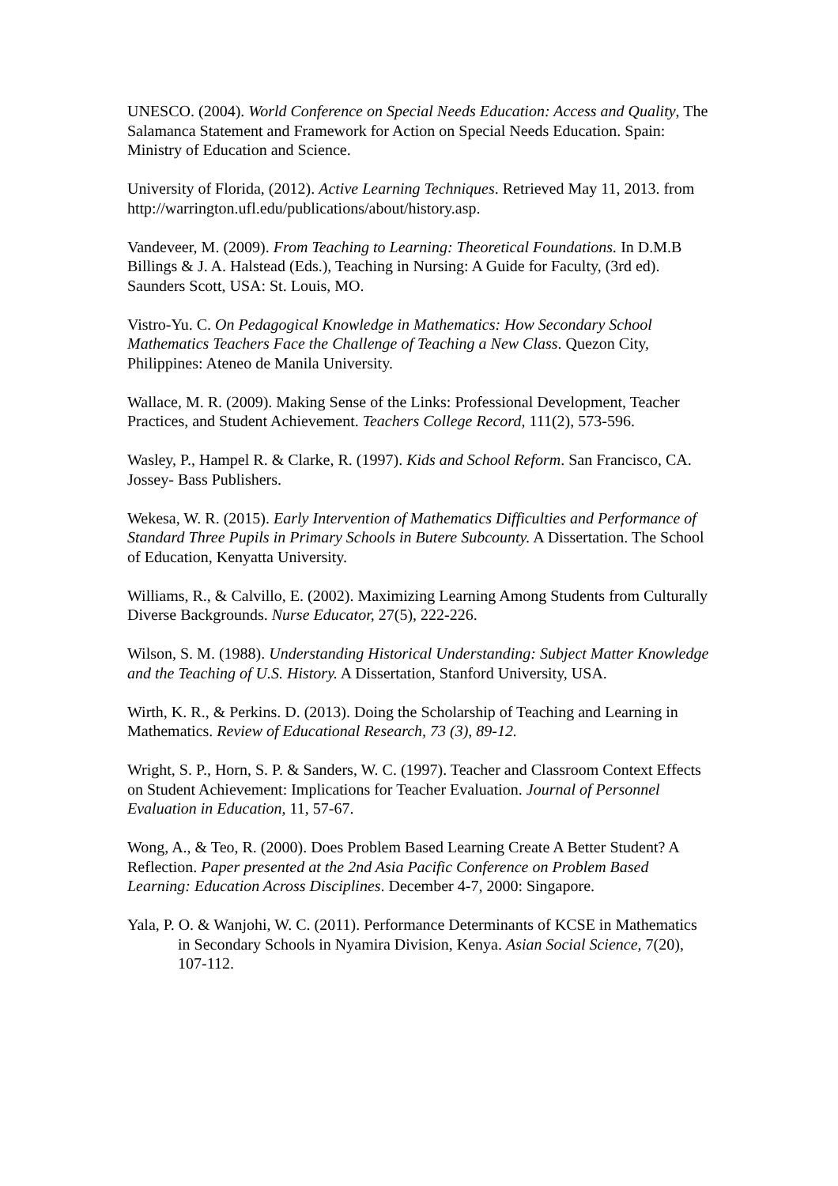UNESCO. (2004). World Conference on Special Needs Education: Access and Quality, The Salamanca Statement and Framework for Action on Special Needs Education. Spain: Ministry of Education and Science.
University of Florida, (2012). Active Learning Techniques. Retrieved May 11, 2013. from http://warrington.ufl.edu/publications/about/history.asp.
Vandeveer, M. (2009). From Teaching to Learning: Theoretical Foundations. In D.M.B Billings & J. A. Halstead (Eds.), Teaching in Nursing: A Guide for Faculty, (3rd ed). Saunders Scott, USA: St. Louis, MO.
Vistro-Yu. C. On Pedagogical Knowledge in Mathematics: How Secondary School Mathematics Teachers Face the Challenge of Teaching a New Class. Quezon City, Philippines: Ateneo de Manila University.
Wallace, M. R. (2009). Making Sense of the Links: Professional Development, Teacher Practices, and Student Achievement. Teachers College Record, 111(2), 573-596.
Wasley, P., Hampel R. & Clarke, R. (1997). Kids and School Reform. San Francisco, CA. Jossey- Bass Publishers.
Wekesa, W. R. (2015). Early Intervention of Mathematics Difficulties and Performance of Standard Three Pupils in Primary Schools in Butere Subcounty. A Dissertation. The School of Education, Kenyatta University.
Williams, R., & Calvillo, E. (2002). Maximizing Learning Among Students from Culturally Diverse Backgrounds. Nurse Educator, 27(5), 222-226.
Wilson, S. M. (1988). Understanding Historical Understanding: Subject Matter Knowledge and the Teaching of U.S. History. A Dissertation, Stanford University, USA.
Wirth, K. R., & Perkins. D. (2013). Doing the Scholarship of Teaching and Learning in Mathematics. Review of Educational Research, 73 (3), 89-12.
Wright, S. P., Horn, S. P. & Sanders, W. C. (1997). Teacher and Classroom Context Effects on Student Achievement: Implications for Teacher Evaluation. Journal of Personnel Evaluation in Education, 11, 57-67.
Wong, A., & Teo, R. (2000). Does Problem Based Learning Create A Better Student? A Reflection. Paper presented at the 2nd Asia Pacific Conference on Problem Based Learning: Education Across Disciplines. December 4-7, 2000: Singapore.
Yala, P. O. & Wanjohi, W. C. (2011). Performance Determinants of KCSE in Mathematics in Secondary Schools in Nyamira Division, Kenya. Asian Social Science, 7(20), 107-112.